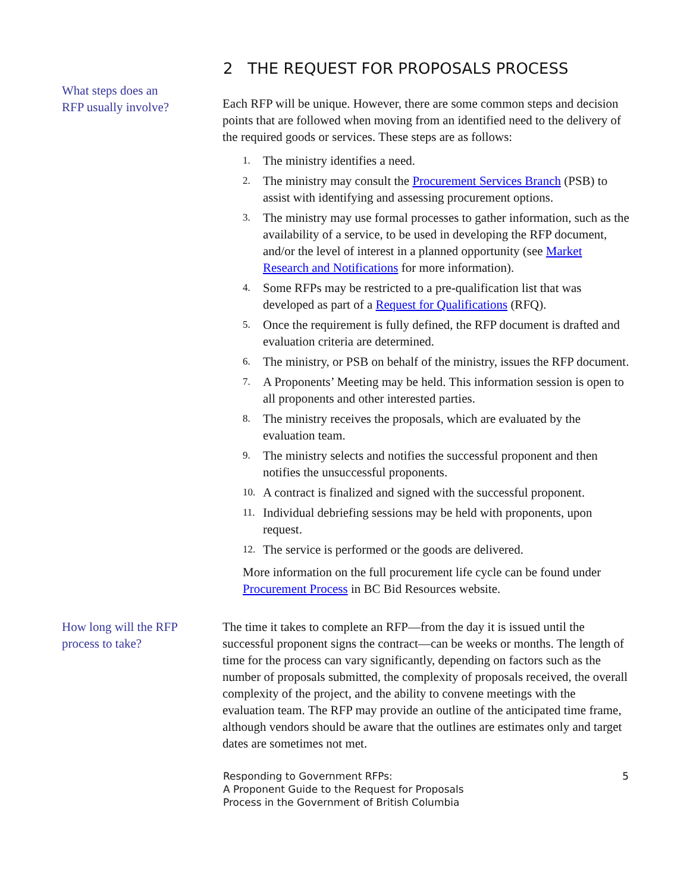2 THE REQUEST FOR PROPOSALS PROCESS
What steps does an
RFP usually involve?
Each RFP will be unique. However, there are some common steps and decision points that are followed when moving from an identified need to the delivery of the required goods or services. These steps are as follows:
1. The ministry identifies a need.
2. The ministry may consult the Procurement Services Branch (PSB) to assist with identifying and assessing procurement options.
3. The ministry may use formal processes to gather information, such as the availability of a service, to be used in developing the RFP document, and/or the level of interest in a planned opportunity (see Market Research and Notifications for more information).
4. Some RFPs may be restricted to a pre-qualification list that was developed as part of a Request for Qualifications (RFQ).
5. Once the requirement is fully defined, the RFP document is drafted and evaluation criteria are determined.
6. The ministry, or PSB on behalf of the ministry, issues the RFP document.
7. A Proponents’ Meeting may be held. This information session is open to all proponents and other interested parties.
8. The ministry receives the proposals, which are evaluated by the evaluation team.
9. The ministry selects and notifies the successful proponent and then notifies the unsuccessful proponents.
10. A contract is finalized and signed with the successful proponent.
11. Individual debriefing sessions may be held with proponents, upon request.
12. The service is performed or the goods are delivered.
More information on the full procurement life cycle can be found under Procurement Process in BC Bid Resources website.
How long will the RFP
process to take?
The time it takes to complete an RFP—from the day it is issued until the successful proponent signs the contract—can be weeks or months. The length of time for the process can vary significantly, depending on factors such as the number of proposals submitted, the complexity of proposals received, the overall complexity of the project, and the ability to convene meetings with the evaluation team. The RFP may provide an outline of the anticipated time frame, although vendors should be aware that the outlines are estimates only and target dates are sometimes not met.
Responding to Government RFPs:
A Proponent Guide to the Request for Proposals
Process in the Government of British Columbia
5